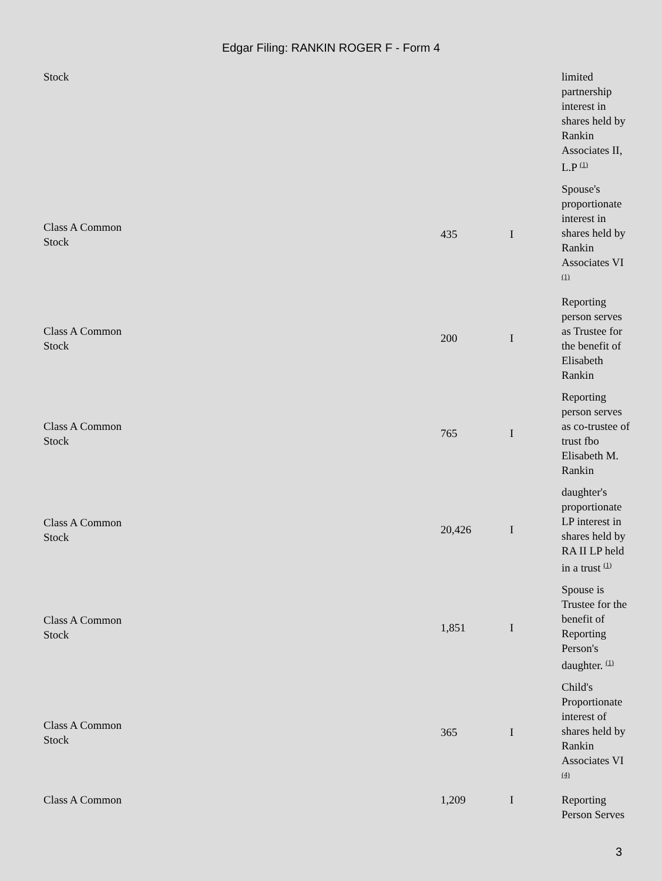Edgar Filing: RANKIN ROGER F - Form 4
| Stock | | | | limited partnership interest in shares held by Rankin Associates II, L.P <sup>(1)</sup> |
| Class A Common Stock | | 435 | I | Spouse's proportionate interest in shares held by Rankin Associates VI <sup>(1)</sup> |
| Class A Common Stock | | 200 | I | Reporting person serves as Trustee for the benefit of Elisabeth Rankin |
| Class A Common Stock | | 765 | I | Reporting person serves as co-trustee of trust fbo Elisabeth M. Rankin |
| Class A Common Stock | | 20,426 | I | daughter's proportionate LP interest in shares held by RA II LP held in a trust <sup>(1)</sup> |
| Class A Common Stock | | 1,851 | I | Spouse is Trustee for the benefit of Reporting Person's daughter. <sup>(1)</sup> |
| Class A Common Stock | | 365 | I | Child's Proportionate interest of shares held by Rankin Associates VI <sup>(4)</sup> |
| Class A Common | | 1,209 | I | Reporting Person Serves |
3